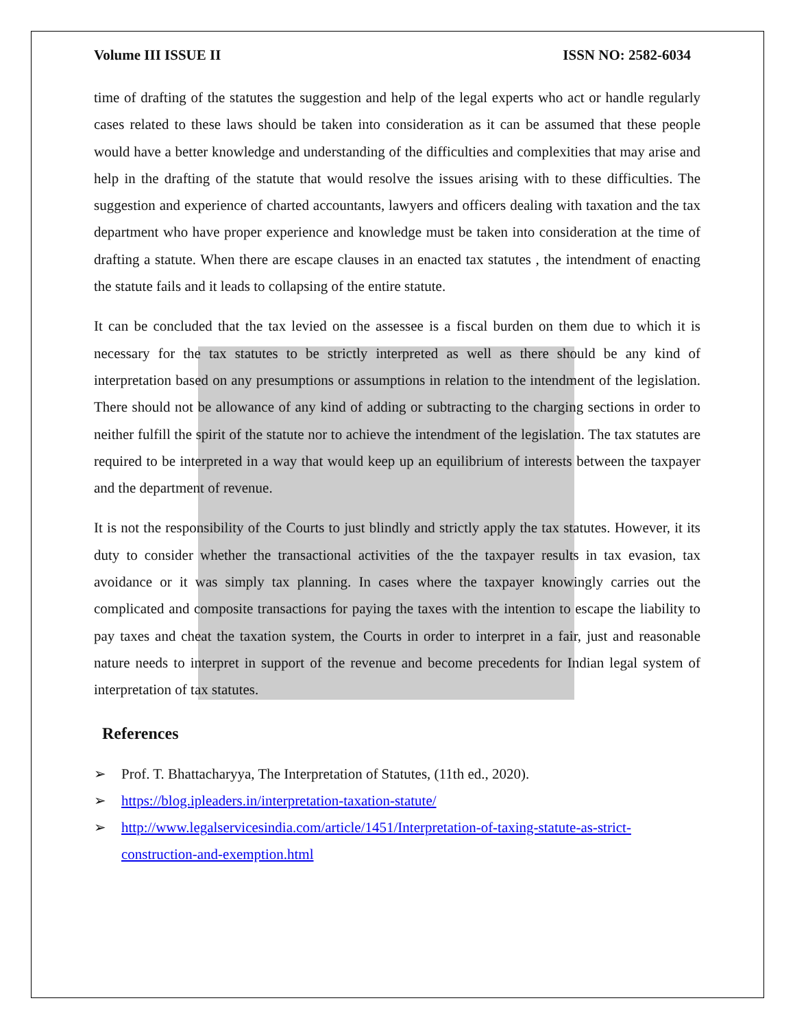Volume III ISSUE II ISSN NO: 2582-6034
time of drafting of the statutes the suggestion and help of the legal experts who act or handle regularly cases related to these laws should be taken into consideration as it can be assumed that these people would have a better knowledge and understanding of the difficulties and complexities that may arise and help in the drafting of the statute that would resolve the issues arising with to these difficulties. The suggestion and experience of charted accountants, lawyers and officers dealing with taxation and the tax department who have proper experience and knowledge must be taken into consideration at the time of drafting a statute. When there are escape clauses in an enacted tax statutes , the intendment of enacting the statute fails and it leads to collapsing of the entire statute.
It can be concluded that the tax levied on the assessee is a fiscal burden on them due to which it is necessary for the tax statutes to be strictly interpreted as well as there should be any kind of interpretation based on any presumptions or assumptions in relation to the intendment of the legislation. There should not be allowance of any kind of adding or subtracting to the charging sections in order to neither fulfill the spirit of the statute nor to achieve the intendment of the legislation. The tax statutes are required to be interpreted in a way that would keep up an equilibrium of interests between the taxpayer and the department of revenue.
It is not the responsibility of the Courts to just blindly and strictly apply the tax statutes. However, it its duty to consider whether the transactional activities of the the taxpayer results in tax evasion, tax avoidance or it was simply tax planning. In cases where the taxpayer knowingly carries out the complicated and composite transactions for paying the taxes with the intention to escape the liability to pay taxes and cheat the taxation system, the Courts in order to interpret in a fair, just and reasonable nature needs to interpret in support of the revenue and become precedents for Indian legal system of interpretation of tax statutes.
References
➢ Prof. T. Bhattacharyya, The Interpretation of Statutes, (11th ed., 2020).
➢ https://blog.ipleaders.in/interpretation-taxation-statute/
➢ http://www.legalservicesindia.com/article/1451/Interpretation-of-taxing-statute-as-strict-construction-and-exemption.html